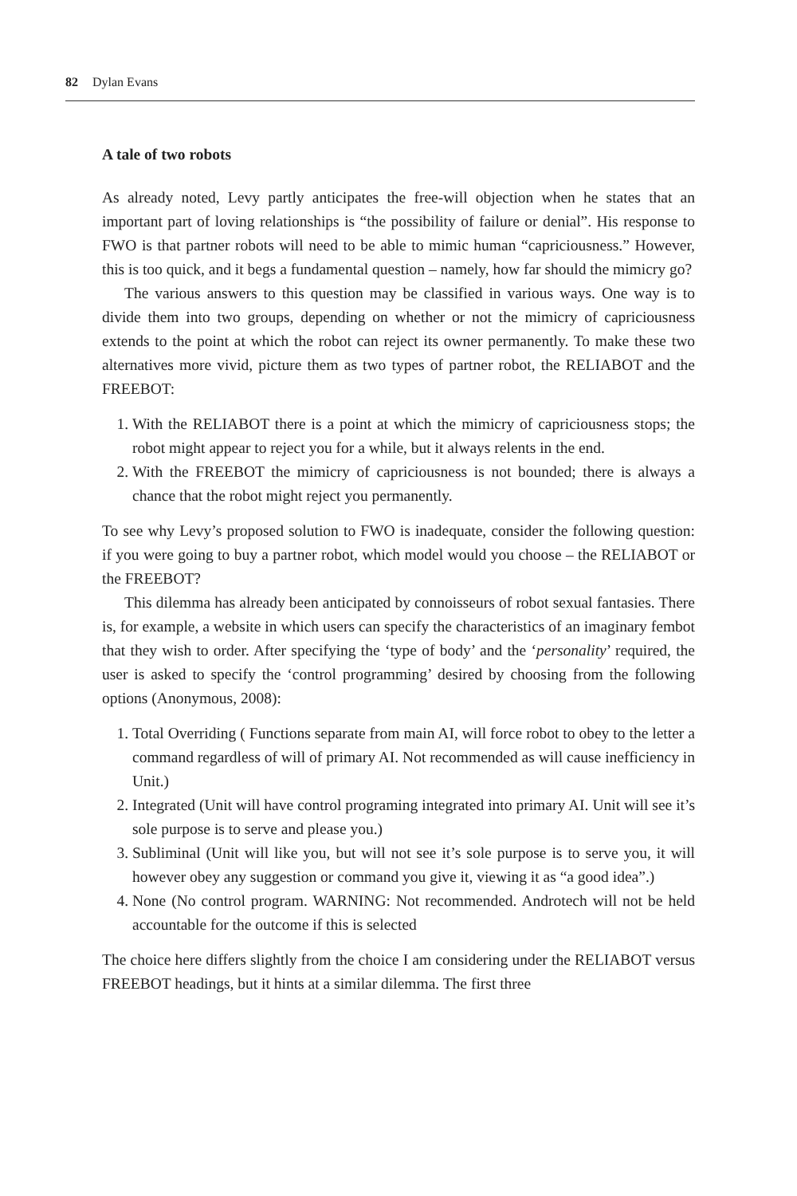82 Dylan Evans
A tale of two robots
As already noted, Levy partly anticipates the free-will objection when he states that an important part of loving relationships is “the possibility of failure or denial”. His response to FWO is that partner robots will need to be able to mimic human “capriciousness.” However, this is too quick, and it begs a fundamental question – namely, how far should the mimicry go?
The various answers to this question may be classified in various ways. One way is to divide them into two groups, depending on whether or not the mimicry of capriciousness extends to the point at which the robot can reject its owner permanently. To make these two alternatives more vivid, picture them as two types of partner robot, the RELIABOT and the FREEBOT:
1. With the RELIABOT there is a point at which the mimicry of capriciousness stops; the robot might appear to reject you for a while, but it always relents in the end.
2. With the FREEBOT the mimicry of capriciousness is not bounded; there is always a chance that the robot might reject you permanently.
To see why Levy’s proposed solution to FWO is inadequate, consider the following question: if you were going to buy a partner robot, which model would you choose – the RELIABOT or the FREEBOT?
This dilemma has already been anticipated by connoisseurs of robot sexual fantasies. There is, for example, a website in which users can specify the characteristics of an imaginary fembot that they wish to order. After specifying the ‘type of body’ and the ‘personality’ required, the user is asked to specify the ‘control programming’ desired by choosing from the following options (Anonymous, 2008):
1. Total Overriding ( Functions separate from main AI, will force robot to obey to the letter a command regardless of will of primary AI. Not recommended as will cause inefficiency in Unit.)
2. Integrated (Unit will have control programing integrated into primary AI. Unit will see it’s sole purpose is to serve and please you.)
3. Subliminal (Unit will like you, but will not see it’s sole purpose is to serve you, it will however obey any suggestion or command you give it, viewing it as “a good idea”.)
4. None (No control program. WARNING: Not recommended. Androtech will not be held accountable for the outcome if this is selected
The choice here differs slightly from the choice I am considering under the RELIABOT versus FREEBOT headings, but it hints at a similar dilemma. The first three